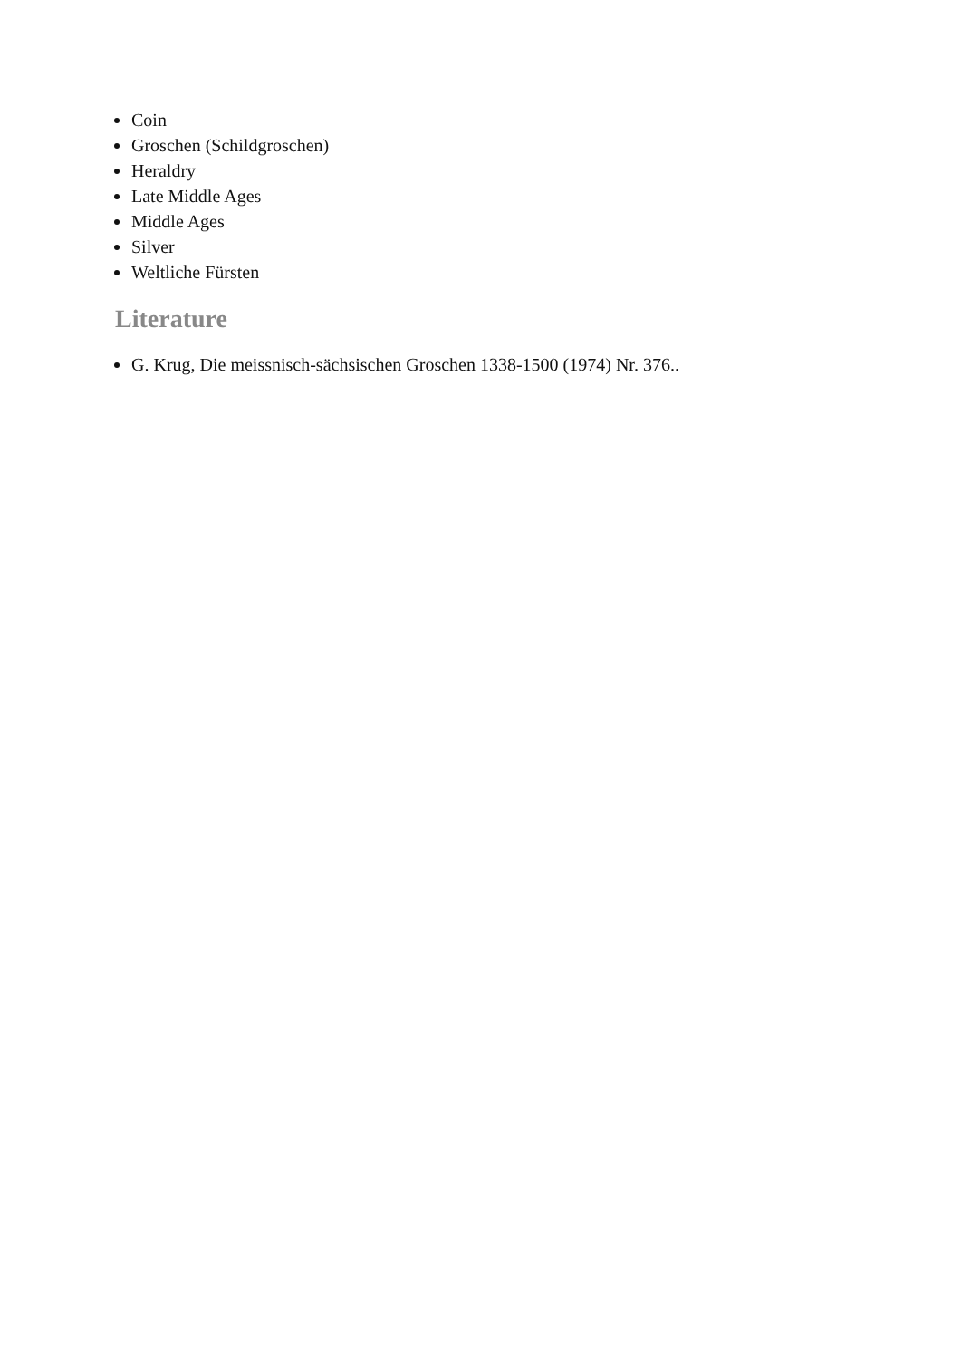Coin
Groschen (Schildgroschen)
Heraldry
Late Middle Ages
Middle Ages
Silver
Weltliche Fürsten
Literature
G. Krug, Die meissnisch-sächsischen Groschen 1338-1500 (1974) Nr. 376..